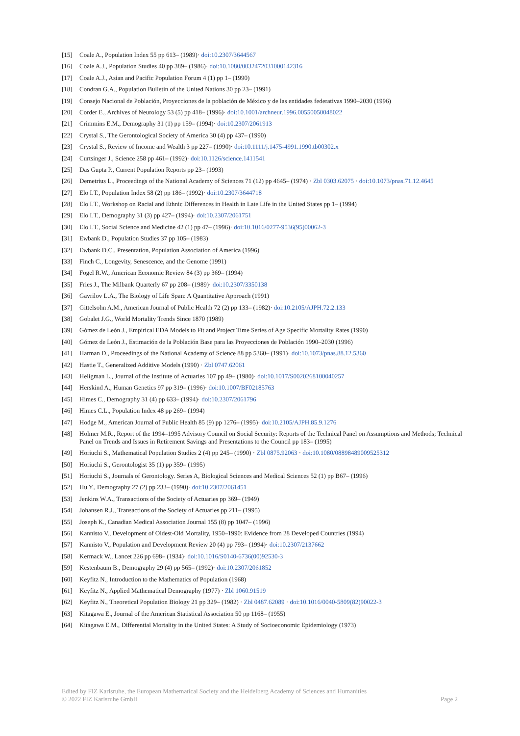[15] Coale A., Population Index 55 pp 613– (1989)· doi:10.2307/3644567
[16] Coale A.J., Population Studies 40 pp 389– (1986)· doi:10.1080/0032472031000142316
[17] Coale A.J., Asian and Pacific Population Forum 4 (1) pp 1– (1990)
[18] Condran G.A., Population Bulletin of the United Nations 30 pp 23– (1991)
[19] Consejo Nacional de Población, Proyecciones de la población de México y de las entidades federativas 1990–2030 (1996)
[20] Corder E., Archives of Neurology 53 (5) pp 418– (1996)· doi:10.1001/archneur.1996.00550050048022
[21] Crimmins E.M., Demography 31 (1) pp 159– (1994)· doi:10.2307/2061913
[22] Crystal S., The Gerontological Society of America 30 (4) pp 437– (1990)
[23] Crystal S., Review of Income and Wealth 3 pp 227– (1990)· doi:10.1111/j.1475-4991.1990.tb00302.x
[24] Curtsinger J., Science 258 pp 461– (1992)· doi:10.1126/science.1411541
[25] Das Gupta P., Current Population Reports pp 23– (1993)
[26] Demetrius L., Proceedings of the National Academy of Sciences 71 (12) pp 4645– (1974) · Zbl 0303.62075 · doi:10.1073/pnas.71.12.4645
[27] Elo I.T., Population Index 58 (2) pp 186– (1992)· doi:10.2307/3644718
[28] Elo I.T., Workshop on Racial and Ethnic Differences in Health in Late Life in the United States pp 1– (1994)
[29] Elo I.T., Demography 31 (3) pp 427– (1994)· doi:10.2307/2061751
[30] Elo I.T., Social Science and Medicine 42 (1) pp 47– (1996)· doi:10.1016/0277-9536(95)00062-3
[31] Ewbank D., Population Studies 37 pp 105– (1983)
[32] Ewbank D.C., Presentation, Population Association of America (1996)
[33] Finch C., Longevity, Senescence, and the Genome (1991)
[34] Fogel R.W., American Economic Review 84 (3) pp 369– (1994)
[35] Fries J., The Milbank Quarterly 67 pp 208– (1989)· doi:10.2307/3350138
[36] Gavrilov L.A., The Biology of Life Span: A Quantitative Approach (1991)
[37] Gittelsohn A.M., American Journal of Public Health 72 (2) pp 133– (1982)· doi:10.2105/AJPH.72.2.133
[38] Gobalet J.G., World Mortality Trends Since 1870 (1989)
[39] Gómez de León J., Empirical EDA Models to Fit and Project Time Series of Age Specific Mortality Rates (1990)
[40] Gómez de León J., Estimación de la Población Base para las Proyecciones de Población 1990–2030 (1996)
[41] Harman D., Proceedings of the National Academy of Science 88 pp 5360– (1991)· doi:10.1073/pnas.88.12.5360
[42] Hastie T., Generalized Additive Models (1990) · Zbl 0747.62061
[43] Heligman L., Journal of the Institute of Actuaries 107 pp 49– (1980)· doi:10.1017/S0020268100040257
[44] Herskind A., Human Genetics 97 pp 319– (1996)· doi:10.1007/BF02185763
[45] Himes C., Demography 31 (4) pp 633– (1994)· doi:10.2307/2061796
[46] Himes C.L., Population Index 48 pp 269– (1994)
[47] Hodge M., American Journal of Public Health 85 (9) pp 1276– (1995)· doi:10.2105/AJPH.85.9.1276
[48] Holmer M.R., Report of the 1994–1995 Advisory Council on Social Security: Reports of the Technical Panel on Assumptions and Methods; Technical Panel on Trends and Issues in Retirement Savings and Presentations to the Council pp 183– (1995)
[49] Horiuchi S., Mathematical Population Studies 2 (4) pp 245– (1990) · Zbl 0875.92063 · doi:10.1080/08898489009525312
[50] Horiuchi S., Gerontologist 35 (1) pp 359– (1995)
[51] Horiuchi S., Journals of Gerontology. Series A, Biological Sciences and Medical Sciences 52 (1) pp B67– (1996)
[52] Hu Y., Demography 27 (2) pp 233– (1990)· doi:10.2307/2061451
[53] Jenkins W.A., Transactions of the Society of Actuaries pp 369– (1949)
[54] Johansen R.J., Transactions of the Society of Actuaries pp 211– (1995)
[55] Joseph K., Canadian Medical Association Journal 155 (8) pp 1047– (1996)
[56] Kannisto V., Development of Oldest-Old Mortality, 1950–1990: Evidence from 28 Developed Countries (1994)
[57] Kannisto V., Population and Development Review 20 (4) pp 793– (1994)· doi:10.2307/2137662
[58] Kermack W., Lancet 226 pp 698– (1934)· doi:10.1016/S0140-6736(00)92530-3
[59] Kestenbaum B., Demography 29 (4) pp 565– (1992)· doi:10.2307/2061852
[60] Keyfitz N., Introduction to the Mathematics of Population (1968)
[61] Keyfitz N., Applied Mathematical Demography (1977) · Zbl 1060.91519
[62] Keyfitz N., Theoretical Population Biology 21 pp 329– (1982) · Zbl 0487.62089 · doi:10.1016/0040-5809(82)90022-3
[63] Kitagawa E., Journal of the American Statistical Association 50 pp 1168– (1955)
[64] Kitagawa E.M., Differential Mortality in the United States: A Study of Socioeconomic Epidemiology (1973)
Edited by FIZ Karlsruhe, the European Mathematical Society and the Heidelberg Academy of Sciences and Humanities
© 2022 FIZ Karlsruhe GmbH Page 2